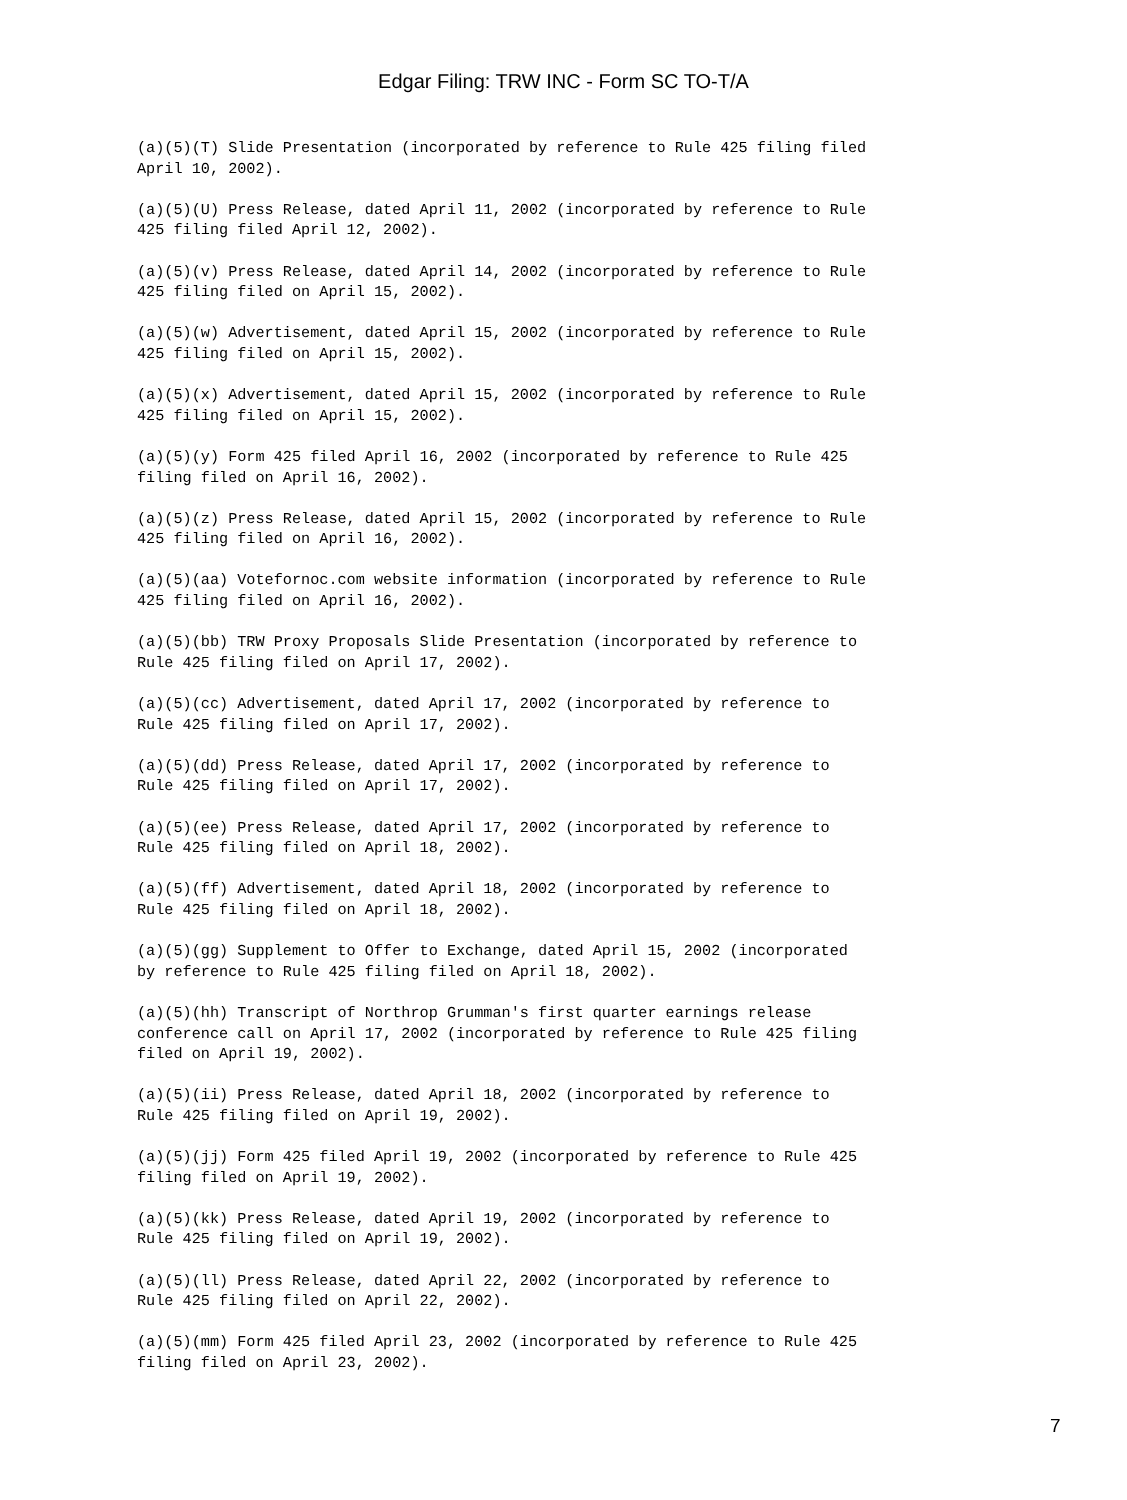Edgar Filing: TRW INC - Form SC TO-T/A
(a)(5)(T) Slide Presentation (incorporated by reference to Rule 425 filing filed April 10, 2002).
(a)(5)(U) Press Release, dated April 11, 2002 (incorporated by reference to Rule 425 filing filed April 12, 2002).
(a)(5)(v) Press Release, dated April 14, 2002 (incorporated by reference to Rule 425 filing filed on April 15, 2002).
(a)(5)(w) Advertisement, dated April 15, 2002 (incorporated by reference to Rule 425 filing filed on April 15, 2002).
(a)(5)(x) Advertisement, dated April 15, 2002 (incorporated by reference to Rule 425 filing filed on April 15, 2002).
(a)(5)(y) Form 425 filed April 16, 2002 (incorporated by reference to Rule 425 filing filed on April 16, 2002).
(a)(5)(z) Press Release, dated April 15, 2002 (incorporated by reference to Rule 425 filing filed on April 16, 2002).
(a)(5)(aa) Votefornoc.com website information (incorporated by reference to Rule 425 filing filed on April 16, 2002).
(a)(5)(bb) TRW Proxy Proposals Slide Presentation (incorporated by reference to Rule 425 filing filed on April 17, 2002).
(a)(5)(cc) Advertisement, dated April 17, 2002 (incorporated by reference to Rule 425 filing filed on April 17, 2002).
(a)(5)(dd) Press Release, dated April 17, 2002 (incorporated by reference to Rule 425 filing filed on April 17, 2002).
(a)(5)(ee) Press Release, dated April 17, 2002 (incorporated by reference to Rule 425 filing filed on April 18, 2002).
(a)(5)(ff) Advertisement, dated April 18, 2002 (incorporated by reference to Rule 425 filing filed on April 18, 2002).
(a)(5)(gg) Supplement to Offer to Exchange, dated April 15, 2002 (incorporated by reference to Rule 425 filing filed on April 18, 2002).
(a)(5)(hh) Transcript of Northrop Grumman's first quarter earnings release conference call on April 17, 2002 (incorporated by reference to Rule 425 filing filed on April 19, 2002).
(a)(5)(ii) Press Release, dated April 18, 2002 (incorporated by reference to Rule 425 filing filed on April 19, 2002).
(a)(5)(jj) Form 425 filed April 19, 2002 (incorporated by reference to Rule 425 filing filed on April 19, 2002).
(a)(5)(kk) Press Release, dated April 19, 2002 (incorporated by reference to Rule 425 filing filed on April 19, 2002).
(a)(5)(ll) Press Release, dated April 22, 2002 (incorporated by reference to Rule 425 filing filed on April 22, 2002).
(a)(5)(mm) Form 425 filed April 23, 2002 (incorporated by reference to Rule 425 filing filed on April 23, 2002).
7